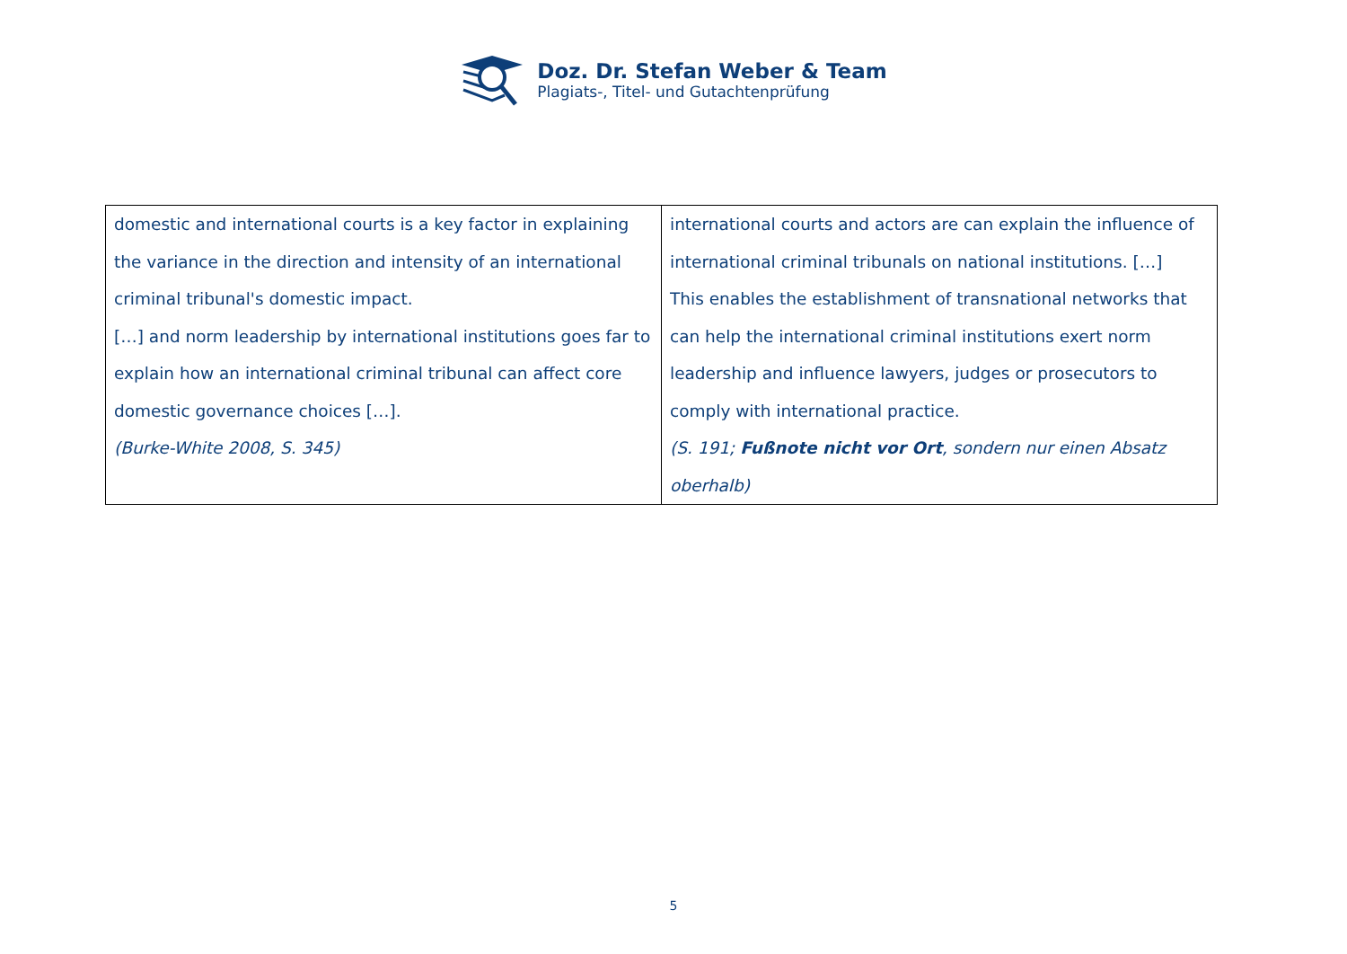Doz. Dr. Stefan Weber & Team
Plagiats-, Titel- und Gutachtenprüfung
| domestic and international courts is a key factor in explaining the variance in the direction and intensity of an international criminal tribunal's domestic impact. […] and norm leadership by international institutions goes far to explain how an international criminal tribunal can affect core domestic governance choices […]. (Burke-White 2008, S. 345) | international courts and actors are can explain the influence of international criminal tribunals on national institutions. […] This enables the establishment of transnational networks that can help the international criminal institutions exert norm leadership and influence lawyers, judges or prosecutors to comply with international practice. (S. 191; Fußnote nicht vor Ort , sondern nur einen Absatz oberhalb) |
5